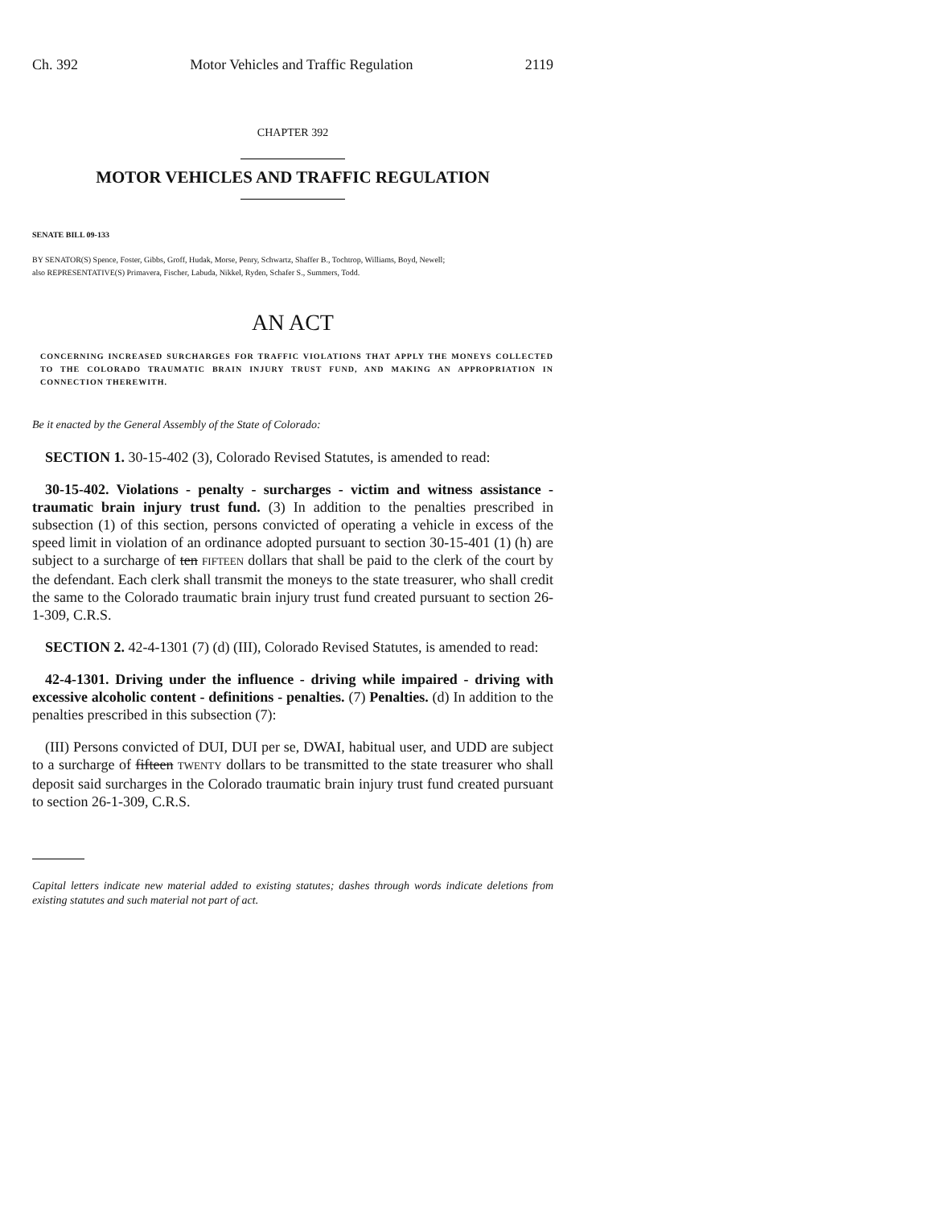Ch. 392 Motor Vehicles and Traffic Regulation 2119
CHAPTER 392
MOTOR VEHICLES AND TRAFFIC REGULATION
SENATE BILL 09-133
BY SENATOR(S) Spence, Foster, Gibbs, Groff, Hudak, Morse, Penry, Schwartz, Shaffer B., Tochtrop, Williams, Boyd, Newell;
also REPRESENTATIVE(S) Primavera, Fischer, Labuda, Nikkel, Ryden, Schafer S., Summers, Todd.
AN ACT
CONCERNING INCREASED SURCHARGES FOR TRAFFIC VIOLATIONS THAT APPLY THE MONEYS COLLECTED TO THE COLORADO TRAUMATIC BRAIN INJURY TRUST FUND, AND MAKING AN APPROPRIATION IN CONNECTION THEREWITH.
Be it enacted by the General Assembly of the State of Colorado:
SECTION 1. 30-15-402 (3), Colorado Revised Statutes, is amended to read:
30-15-402. Violations - penalty - surcharges - victim and witness assistance - traumatic brain injury trust fund. (3) In addition to the penalties prescribed in subsection (1) of this section, persons convicted of operating a vehicle in excess of the speed limit in violation of an ordinance adopted pursuant to section 30-15-401 (1) (h) are subject to a surcharge of ten FIFTEEN dollars that shall be paid to the clerk of the court by the defendant. Each clerk shall transmit the moneys to the state treasurer, who shall credit the same to the Colorado traumatic brain injury trust fund created pursuant to section 26-1-309, C.R.S.
SECTION 2. 42-4-1301 (7) (d) (III), Colorado Revised Statutes, is amended to read:
42-4-1301. Driving under the influence - driving while impaired - driving with excessive alcoholic content - definitions - penalties. (7) Penalties. (d) In addition to the penalties prescribed in this subsection (7):
(III) Persons convicted of DUI, DUI per se, DWAI, habitual user, and UDD are subject to a surcharge of fifteen TWENTY dollars to be transmitted to the state treasurer who shall deposit said surcharges in the Colorado traumatic brain injury trust fund created pursuant to section 26-1-309, C.R.S.
Capital letters indicate new material added to existing statutes; dashes through words indicate deletions from existing statutes and such material not part of act.